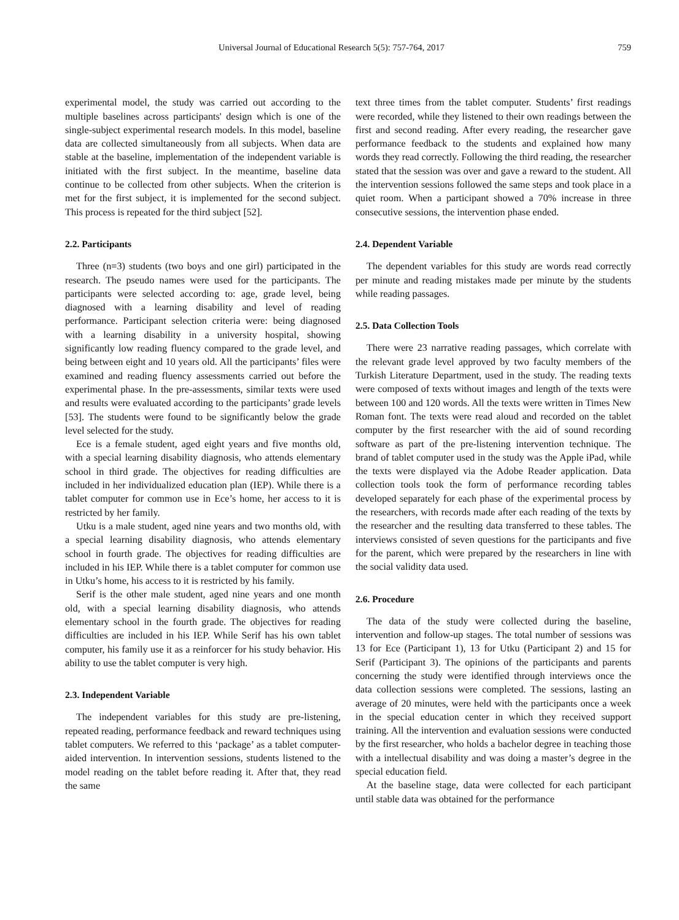Universal Journal of Educational Research 5(5): 757-764, 2017 759
experimental model, the study was carried out according to the multiple baselines across participants' design which is one of the single-subject experimental research models. In this model, baseline data are collected simultaneously from all subjects. When data are stable at the baseline, implementation of the independent variable is initiated with the first subject. In the meantime, baseline data continue to be collected from other subjects. When the criterion is met for the first subject, it is implemented for the second subject. This process is repeated for the third subject [52].
2.2. Participants
Three (n=3) students (two boys and one girl) participated in the research. The pseudo names were used for the participants. The participants were selected according to: age, grade level, being diagnosed with a learning disability and level of reading performance. Participant selection criteria were: being diagnosed with a learning disability in a university hospital, showing significantly low reading fluency compared to the grade level, and being between eight and 10 years old. All the participants’ files were examined and reading fluency assessments carried out before the experimental phase. In the pre-assessments, similar texts were used and results were evaluated according to the participants’ grade levels [53]. The students were found to be significantly below the grade level selected for the study.
Ece is a female student, aged eight years and five months old, with a special learning disability diagnosis, who attends elementary school in third grade. The objectives for reading difficulties are included in her individualized education plan (IEP). While there is a tablet computer for common use in Ece’s home, her access to it is restricted by her family.
Utku is a male student, aged nine years and two months old, with a special learning disability diagnosis, who attends elementary school in fourth grade. The objectives for reading difficulties are included in his IEP. While there is a tablet computer for common use in Utku’s home, his access to it is restricted by his family.
Serif is the other male student, aged nine years and one month old, with a special learning disability diagnosis, who attends elementary school in the fourth grade. The objectives for reading difficulties are included in his IEP. While Serif has his own tablet computer, his family use it as a reinforcer for his study behavior. His ability to use the tablet computer is very high.
2.3. Independent Variable
The independent variables for this study are pre-listening, repeated reading, performance feedback and reward techniques using tablet computers. We referred to this ‘package’ as a tablet computer-aided intervention. In intervention sessions, students listened to the model reading on the tablet before reading it. After that, they read the same
text three times from the tablet computer. Students’ first readings were recorded, while they listened to their own readings between the first and second reading. After every reading, the researcher gave performance feedback to the students and explained how many words they read correctly. Following the third reading, the researcher stated that the session was over and gave a reward to the student. All the intervention sessions followed the same steps and took place in a quiet room. When a participant showed a 70% increase in three consecutive sessions, the intervention phase ended.
2.4. Dependent Variable
The dependent variables for this study are words read correctly per minute and reading mistakes made per minute by the students while reading passages.
2.5. Data Collection Tools
There were 23 narrative reading passages, which correlate with the relevant grade level approved by two faculty members of the Turkish Literature Department, used in the study. The reading texts were composed of texts without images and length of the texts were between 100 and 120 words. All the texts were written in Times New Roman font. The texts were read aloud and recorded on the tablet computer by the first researcher with the aid of sound recording software as part of the pre-listening intervention technique. The brand of tablet computer used in the study was the Apple iPad, while the texts were displayed via the Adobe Reader application. Data collection tools took the form of performance recording tables developed separately for each phase of the experimental process by the researchers, with records made after each reading of the texts by the researcher and the resulting data transferred to these tables. The interviews consisted of seven questions for the participants and five for the parent, which were prepared by the researchers in line with the social validity data used.
2.6. Procedure
The data of the study were collected during the baseline, intervention and follow-up stages. The total number of sessions was 13 for Ece (Participant 1), 13 for Utku (Participant 2) and 15 for Serif (Participant 3). The opinions of the participants and parents concerning the study were identified through interviews once the data collection sessions were completed. The sessions, lasting an average of 20 minutes, were held with the participants once a week in the special education center in which they received support training. All the intervention and evaluation sessions were conducted by the first researcher, who holds a bachelor degree in teaching those with a intellectual disability and was doing a master’s degree in the special education field.
At the baseline stage, data were collected for each participant until stable data was obtained for the performance